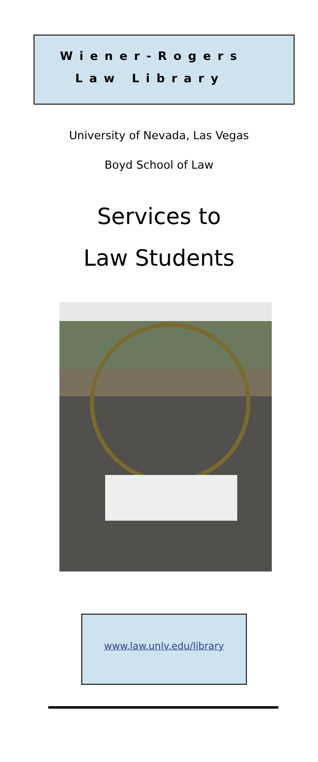Wiener-Rogers
Law Library
University of Nevada, Las Vegas
Boyd School of Law
Services to
Law Students
www.law.unlv.edu/library